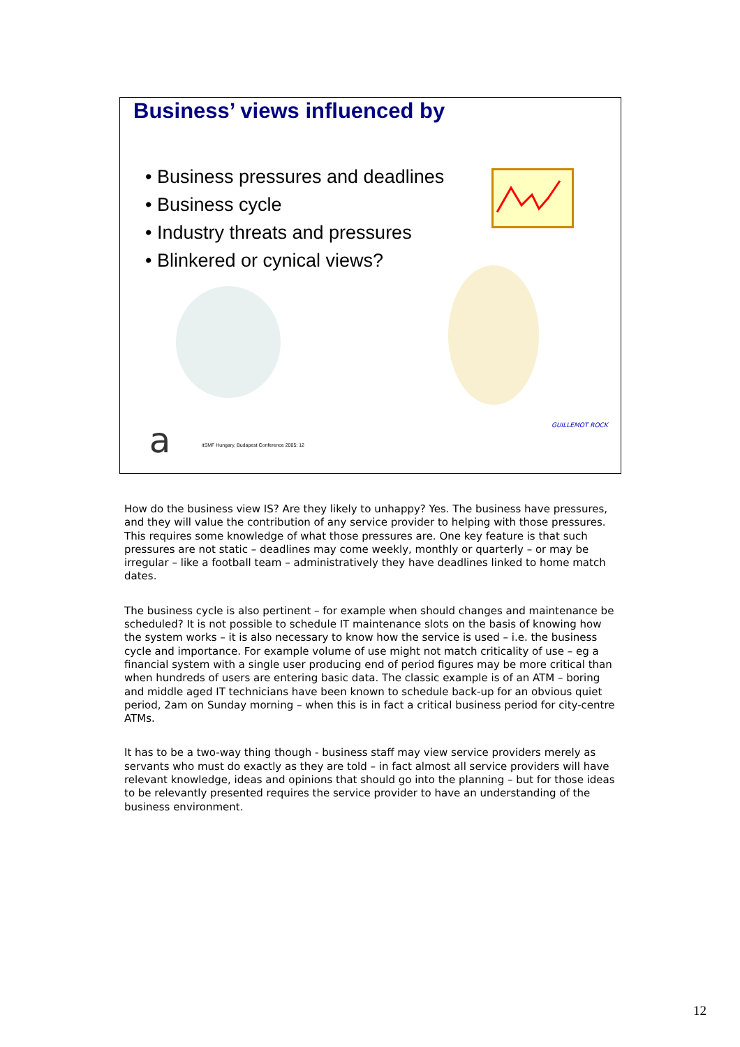Business’ views influenced by
• Business pressures and deadlines
• Business cycle
• Industry threats and pressures
• Blinkered or cynical views?
a
itSMF Hungary, Budapest Conference 2005: 12
GUILLEMOT ROCK
How do the business view IS? Are they likely to unhappy? Yes. The business have pressures, and they will value the contribution of any service provider to helping with those pressures. This requires some knowledge of what those pressures are. One key feature is that such pressures are not static – deadlines may come weekly, monthly or quarterly – or may be irregular – like a football team – administratively they have deadlines linked to home match dates.
The business cycle is also pertinent – for example when should changes and maintenance be scheduled? It is not possible to schedule IT maintenance slots on the basis of knowing how the system works – it is also necessary to know how the service is used – i.e. the business cycle and importance. For example volume of use might not match criticality of use – eg a financial system with a single user producing end of period figures may be more critical than when hundreds of users are entering basic data. The classic example is of an ATM – boring and middle aged IT technicians have been known to schedule back-up for an obvious quiet period, 2am on Sunday morning – when this is in fact a critical business period for city-centre ATMs.
It has to be a two-way thing though - business staff may view service providers merely as servants who must do exactly as they are told – in fact almost all service providers will have relevant knowledge, ideas and opinions that should go into the planning – but for those ideas to be relevantly presented requires the service provider to have an understanding of the business environment.
12